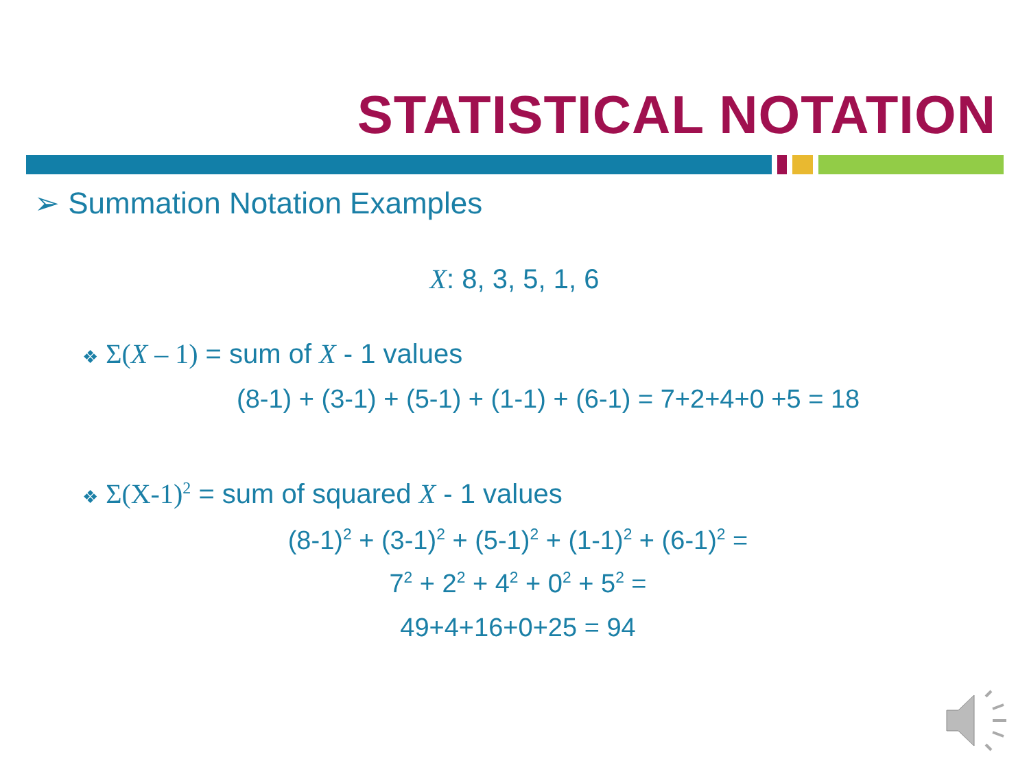STATISTICAL NOTATION
➢ Summation Notation Examples
X: 8, 3, 5, 1, 6
❖ Σ(X – 1) = sum of X - 1 values
(8-1) + (3-1) + (5-1) + (1-1) + (6-1) = 7+2+4+0 +5 = 18
❖ Σ(X-1)<sup>2</sup> = sum of squared X - 1 values
(8-1)<sup>2</sup> + (3-1)<sup>2</sup> + (5-1)<sup>2</sup> + (1-1)<sup>2</sup> + (6-1)<sup>2</sup> =
7<sup>2</sup> + 2<sup>2</sup> + 4<sup>2</sup> + 0<sup>2</sup> + 5<sup>2</sup> =
49+4+16+0+25 = 94